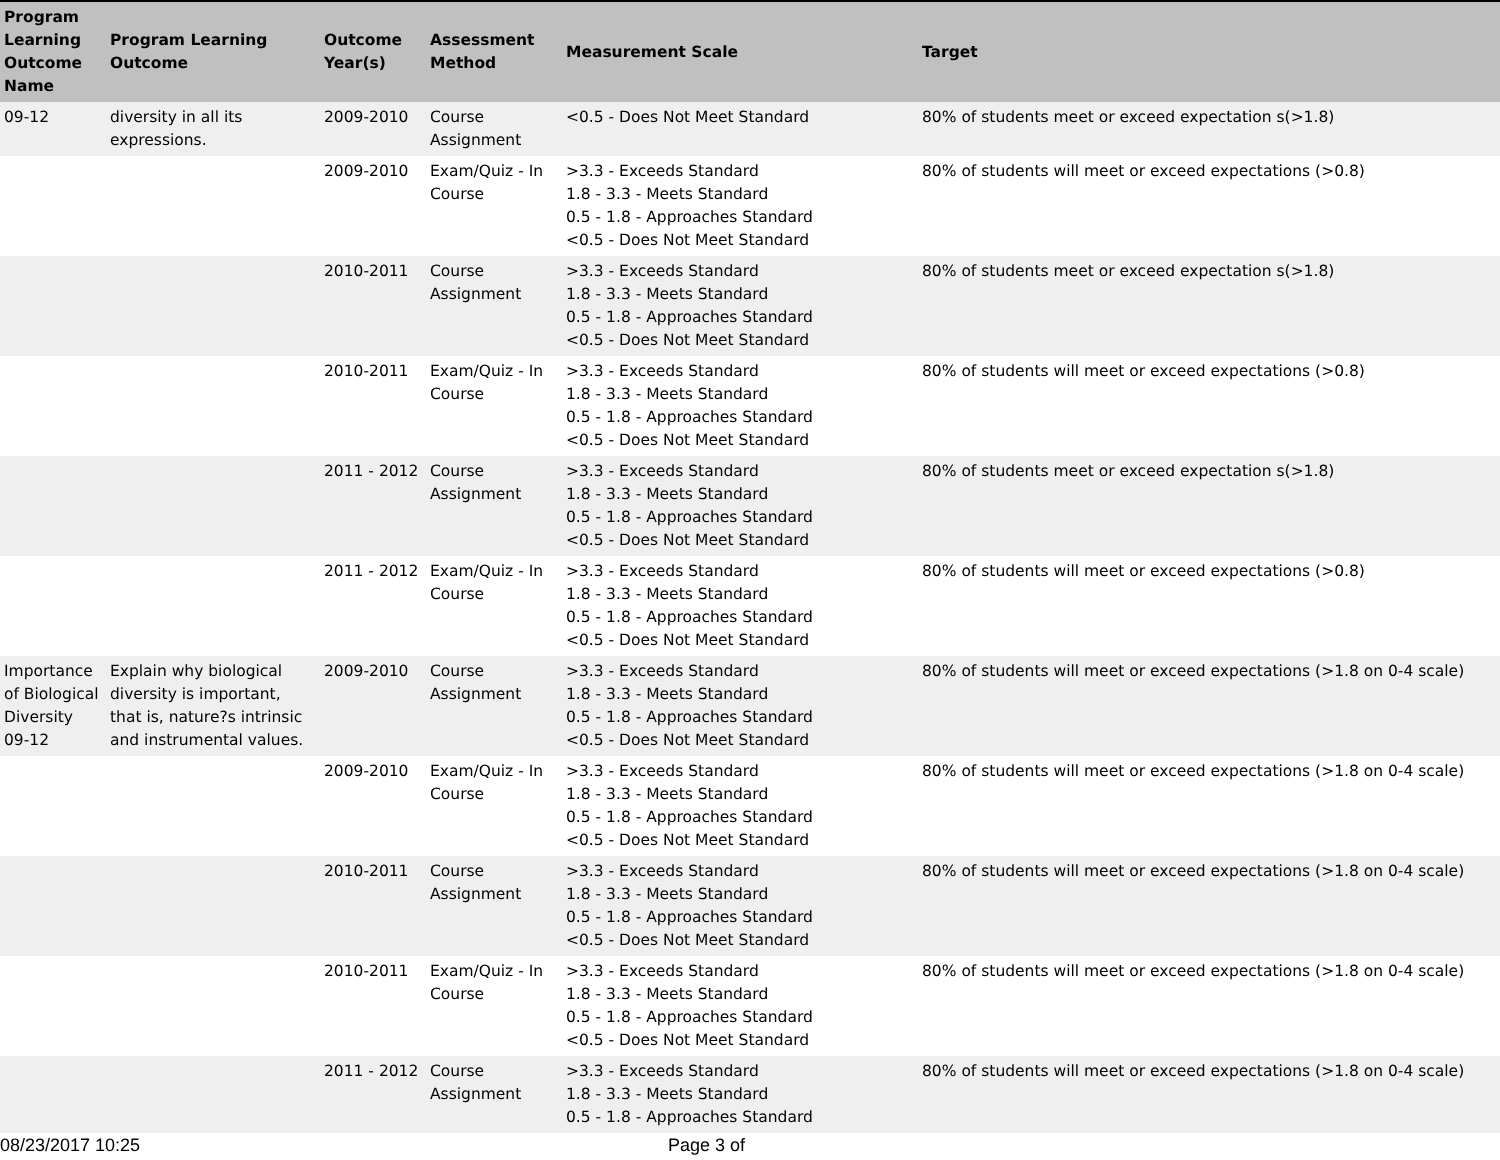| Program Learning Outcome Name | Program Learning Outcome | Outcome Year(s) | Assessment Method | Measurement Scale | Target |
| --- | --- | --- | --- | --- | --- |
| 09-12 | diversity in all its expressions. | 2009-2010 | Course Assignment | <0.5 - Does Not Meet Standard | 80% of students meet or exceed expectation s(>1.8) |
| | | 2009-2010 | Exam/Quiz - In Course | >3.3 - Exceeds Standard 1.8 - 3.3 - Meets Standard 0.5 - 1.8 - Approaches Standard <0.5 - Does Not Meet Standard | 80% of students will meet or exceed expectations (>0.8) |
| | | 2010-2011 | Course Assignment | >3.3 - Exceeds Standard 1.8 - 3.3 - Meets Standard 0.5 - 1.8 - Approaches Standard <0.5 - Does Not Meet Standard | 80% of students meet or exceed expectation s(>1.8) |
| | | 2010-2011 | Exam/Quiz - In Course | >3.3 - Exceeds Standard 1.8 - 3.3 - Meets Standard 0.5 - 1.8 - Approaches Standard <0.5 - Does Not Meet Standard | 80% of students will meet or exceed expectations (>0.8) |
| | | 2011 - 2012 | Course Assignment | >3.3 - Exceeds Standard 1.8 - 3.3 - Meets Standard 0.5 - 1.8 - Approaches Standard <0.5 - Does Not Meet Standard | 80% of students meet or exceed expectation s(>1.8) |
| | | 2011 - 2012 | Exam/Quiz - In Course | >3.3 - Exceeds Standard 1.8 - 3.3 - Meets Standard 0.5 - 1.8 - Approaches Standard <0.5 - Does Not Meet Standard | 80% of students will meet or exceed expectations (>0.8) |
| Importance of Biological Diversity 09-12 | Explain why biological diversity is important, that is, nature?s intrinsic and instrumental values. | 2009-2010 | Course Assignment | >3.3 - Exceeds Standard 1.8 - 3.3 - Meets Standard 0.5 - 1.8 - Approaches Standard <0.5 - Does Not Meet Standard | 80% of students will meet or exceed expectations (>1.8 on 0-4 scale) |
| | | 2009-2010 | Exam/Quiz - In Course | >3.3 - Exceeds Standard 1.8 - 3.3 - Meets Standard 0.5 - 1.8 - Approaches Standard <0.5 - Does Not Meet Standard | 80% of students will meet or exceed expectations (>1.8 on 0-4 scale) |
| | | 2010-2011 | Course Assignment | >3.3 - Exceeds Standard 1.8 - 3.3 - Meets Standard 0.5 - 1.8 - Approaches Standard <0.5 - Does Not Meet Standard | 80% of students will meet or exceed expectations (>1.8 on 0-4 scale) |
| | | 2010-2011 | Exam/Quiz - In Course | >3.3 - Exceeds Standard 1.8 - 3.3 - Meets Standard 0.5 - 1.8 - Approaches Standard <0.5 - Does Not Meet Standard | 80% of students will meet or exceed expectations (>1.8 on 0-4 scale) |
| | | 2011 - 2012 | Course Assignment | >3.3 - Exceeds Standard 1.8 - 3.3 - Meets Standard 0.5 - 1.8 - Approaches Standard | 80% of students will meet or exceed expectations (>1.8 on 0-4 scale) |
08/23/2017 10:25 Page 3 of